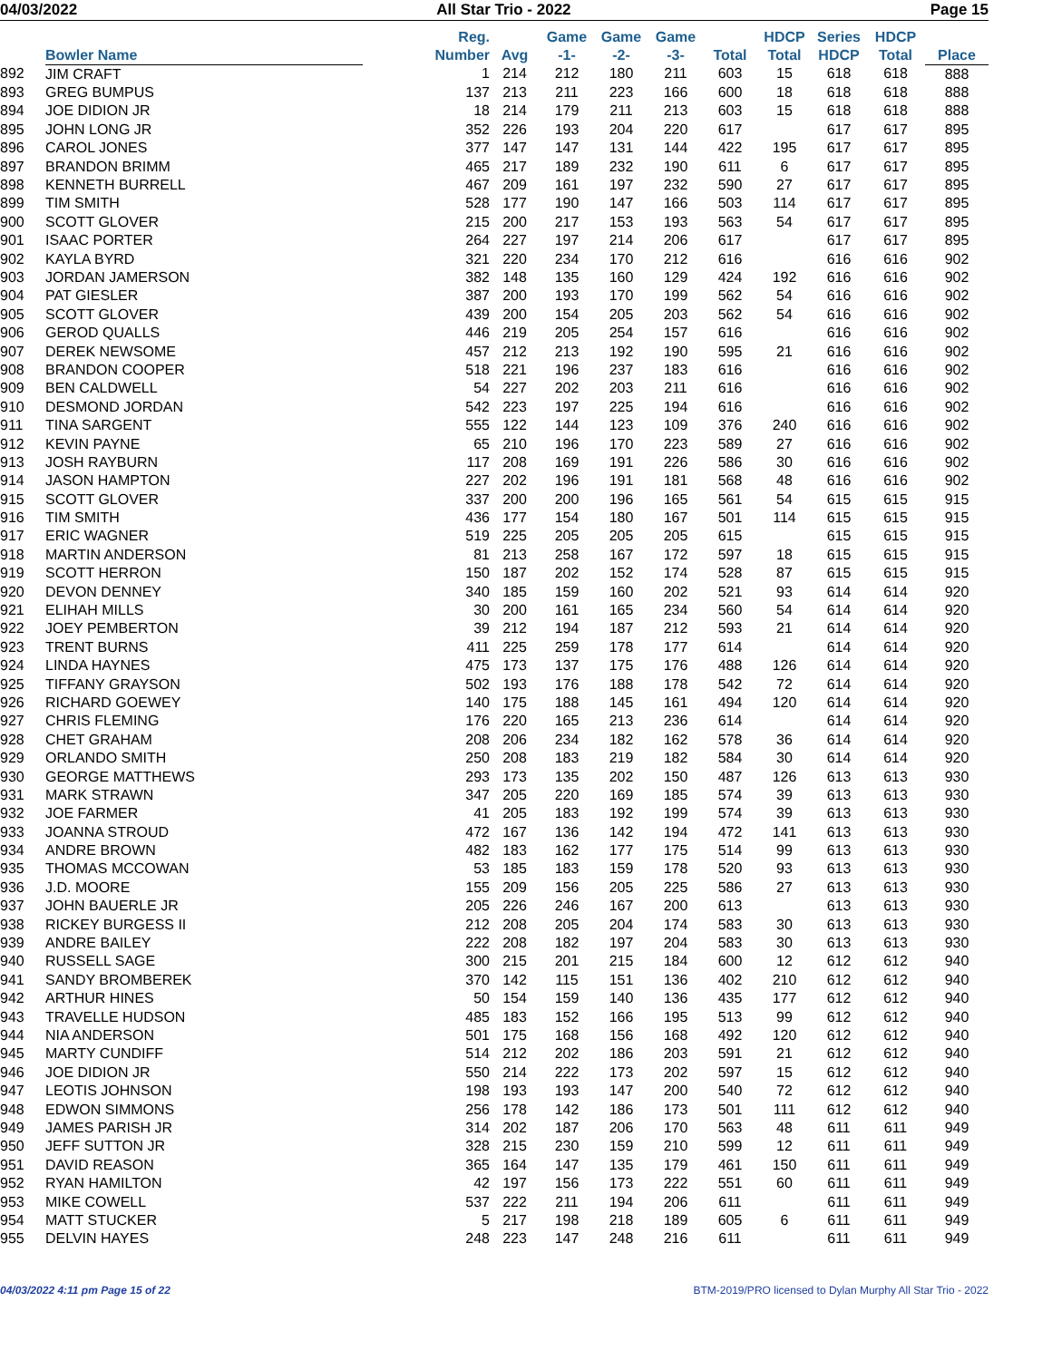04/03/2022 All Star Trio - 2022 Page 15
| | Bowler Name | Reg. Number | Avg | Game -1- | Game -2- | Game -3- | Total | HDCP Total | Series HDCP | HDCP Total | Place |
| --- | --- | --- | --- | --- | --- | --- | --- | --- | --- | --- | --- |
| 892 | JIM CRAFT | 1 | 214 | 212 | 180 | 211 | 603 | 15 | 618 | 618 | 888 |
| 893 | GREG BUMPUS | 137 | 213 | 211 | 223 | 166 | 600 | 18 | 618 | 618 | 888 |
| 894 | JOE DIDION JR | 18 | 214 | 179 | 211 | 213 | 603 | 15 | 618 | 618 | 888 |
| 895 | JOHN LONG JR | 352 | 226 | 193 | 204 | 220 | 617 | | 617 | 617 | 895 |
| 896 | CAROL JONES | 377 | 147 | 147 | 131 | 144 | 422 | 195 | 617 | 617 | 895 |
| 897 | BRANDON BRIMM | 465 | 217 | 189 | 232 | 190 | 611 | 6 | 617 | 617 | 895 |
| 898 | KENNETH BURRELL | 467 | 209 | 161 | 197 | 232 | 590 | 27 | 617 | 617 | 895 |
| 899 | TIM SMITH | 528 | 177 | 190 | 147 | 166 | 503 | 114 | 617 | 617 | 895 |
| 900 | SCOTT GLOVER | 215 | 200 | 217 | 153 | 193 | 563 | 54 | 617 | 617 | 895 |
| 901 | ISAAC PORTER | 264 | 227 | 197 | 214 | 206 | 617 | | 617 | 617 | 895 |
| 902 | KAYLA BYRD | 321 | 220 | 234 | 170 | 212 | 616 | | 616 | 616 | 902 |
| 903 | JORDAN JAMERSON | 382 | 148 | 135 | 160 | 129 | 424 | 192 | 616 | 616 | 902 |
| 904 | PAT GIESLER | 387 | 200 | 193 | 170 | 199 | 562 | 54 | 616 | 616 | 902 |
| 905 | SCOTT GLOVER | 439 | 200 | 154 | 205 | 203 | 562 | 54 | 616 | 616 | 902 |
| 906 | GEROD QUALLS | 446 | 219 | 205 | 254 | 157 | 616 | | 616 | 616 | 902 |
| 907 | DEREK NEWSOME | 457 | 212 | 213 | 192 | 190 | 595 | 21 | 616 | 616 | 902 |
| 908 | BRANDON COOPER | 518 | 221 | 196 | 237 | 183 | 616 | | 616 | 616 | 902 |
| 909 | BEN CALDWELL | 54 | 227 | 202 | 203 | 211 | 616 | | 616 | 616 | 902 |
| 910 | DESMOND JORDAN | 542 | 223 | 197 | 225 | 194 | 616 | | 616 | 616 | 902 |
| 911 | TINA SARGENT | 555 | 122 | 144 | 123 | 109 | 376 | 240 | 616 | 616 | 902 |
| 912 | KEVIN PAYNE | 65 | 210 | 196 | 170 | 223 | 589 | 27 | 616 | 616 | 902 |
| 913 | JOSH RAYBURN | 117 | 208 | 169 | 191 | 226 | 586 | 30 | 616 | 616 | 902 |
| 914 | JASON HAMPTON | 227 | 202 | 196 | 191 | 181 | 568 | 48 | 616 | 616 | 902 |
| 915 | SCOTT GLOVER | 337 | 200 | 200 | 196 | 165 | 561 | 54 | 615 | 615 | 915 |
| 916 | TIM SMITH | 436 | 177 | 154 | 180 | 167 | 501 | 114 | 615 | 615 | 915 |
| 917 | ERIC WAGNER | 519 | 225 | 205 | 205 | 205 | 615 | | 615 | 615 | 915 |
| 918 | MARTIN ANDERSON | 81 | 213 | 258 | 167 | 172 | 597 | 18 | 615 | 615 | 915 |
| 919 | SCOTT HERRON | 150 | 187 | 202 | 152 | 174 | 528 | 87 | 615 | 615 | 915 |
| 920 | DEVON DENNEY | 340 | 185 | 159 | 160 | 202 | 521 | 93 | 614 | 614 | 920 |
| 921 | ELIHAH MILLS | 30 | 200 | 161 | 165 | 234 | 560 | 54 | 614 | 614 | 920 |
| 922 | JOEY PEMBERTON | 39 | 212 | 194 | 187 | 212 | 593 | 21 | 614 | 614 | 920 |
| 923 | TRENT BURNS | 411 | 225 | 259 | 178 | 177 | 614 | | 614 | 614 | 920 |
| 924 | LINDA HAYNES | 475 | 173 | 137 | 175 | 176 | 488 | 126 | 614 | 614 | 920 |
| 925 | TIFFANY GRAYSON | 502 | 193 | 176 | 188 | 178 | 542 | 72 | 614 | 614 | 920 |
| 926 | RICHARD GOEWEY | 140 | 175 | 188 | 145 | 161 | 494 | 120 | 614 | 614 | 920 |
| 927 | CHRIS FLEMING | 176 | 220 | 165 | 213 | 236 | 614 | | 614 | 614 | 920 |
| 928 | CHET GRAHAM | 208 | 206 | 234 | 182 | 162 | 578 | 36 | 614 | 614 | 920 |
| 929 | ORLANDO SMITH | 250 | 208 | 183 | 219 | 182 | 584 | 30 | 614 | 614 | 920 |
| 930 | GEORGE MATTHEWS | 293 | 173 | 135 | 202 | 150 | 487 | 126 | 613 | 613 | 930 |
| 931 | MARK STRAWN | 347 | 205 | 220 | 169 | 185 | 574 | 39 | 613 | 613 | 930 |
| 932 | JOE FARMER | 41 | 205 | 183 | 192 | 199 | 574 | 39 | 613 | 613 | 930 |
| 933 | JOANNA STROUD | 472 | 167 | 136 | 142 | 194 | 472 | 141 | 613 | 613 | 930 |
| 934 | ANDRE BROWN | 482 | 183 | 162 | 177 | 175 | 514 | 99 | 613 | 613 | 930 |
| 935 | THOMAS MCCOWAN | 53 | 185 | 183 | 159 | 178 | 520 | 93 | 613 | 613 | 930 |
| 936 | J.D. MOORE | 155 | 209 | 156 | 205 | 225 | 586 | 27 | 613 | 613 | 930 |
| 937 | JOHN BAUERLE JR | 205 | 226 | 246 | 167 | 200 | 613 | | 613 | 613 | 930 |
| 938 | RICKEY BURGESS II | 212 | 208 | 205 | 204 | 174 | 583 | 30 | 613 | 613 | 930 |
| 939 | ANDRE BAILEY | 222 | 208 | 182 | 197 | 204 | 583 | 30 | 613 | 613 | 930 |
| 940 | RUSSELL SAGE | 300 | 215 | 201 | 215 | 184 | 600 | 12 | 612 | 612 | 940 |
| 941 | SANDY BROMBEREK | 370 | 142 | 115 | 151 | 136 | 402 | 210 | 612 | 612 | 940 |
| 942 | ARTHUR HINES | 50 | 154 | 159 | 140 | 136 | 435 | 177 | 612 | 612 | 940 |
| 943 | TRAVELLE HUDSON | 485 | 183 | 152 | 166 | 195 | 513 | 99 | 612 | 612 | 940 |
| 944 | NIA ANDERSON | 501 | 175 | 168 | 156 | 168 | 492 | 120 | 612 | 612 | 940 |
| 945 | MARTY CUNDIFF | 514 | 212 | 202 | 186 | 203 | 591 | 21 | 612 | 612 | 940 |
| 946 | JOE DIDION JR | 550 | 214 | 222 | 173 | 202 | 597 | 15 | 612 | 612 | 940 |
| 947 | LEOTIS JOHNSON | 198 | 193 | 193 | 147 | 200 | 540 | 72 | 612 | 612 | 940 |
| 948 | EDWON SIMMONS | 256 | 178 | 142 | 186 | 173 | 501 | 111 | 612 | 612 | 940 |
| 949 | JAMES PARISH JR | 314 | 202 | 187 | 206 | 170 | 563 | 48 | 611 | 611 | 949 |
| 950 | JEFF SUTTON JR | 328 | 215 | 230 | 159 | 210 | 599 | 12 | 611 | 611 | 949 |
| 951 | DAVID REASON | 365 | 164 | 147 | 135 | 179 | 461 | 150 | 611 | 611 | 949 |
| 952 | RYAN HAMILTON | 42 | 197 | 156 | 173 | 222 | 551 | 60 | 611 | 611 | 949 |
| 953 | MIKE COWELL | 537 | 222 | 211 | 194 | 206 | 611 | | 611 | 611 | 949 |
| 954 | MATT STUCKER | 5 | 217 | 198 | 218 | 189 | 605 | 6 | 611 | 611 | 949 |
| 955 | DELVIN HAYES | 248 | 223 | 147 | 248 | 216 | 611 | | 611 | 611 | 949 |
04/03/2022 4:11 pm Page 15 of 22 BTM-2019/PRO licensed to Dylan Murphy All Star Trio - 2022